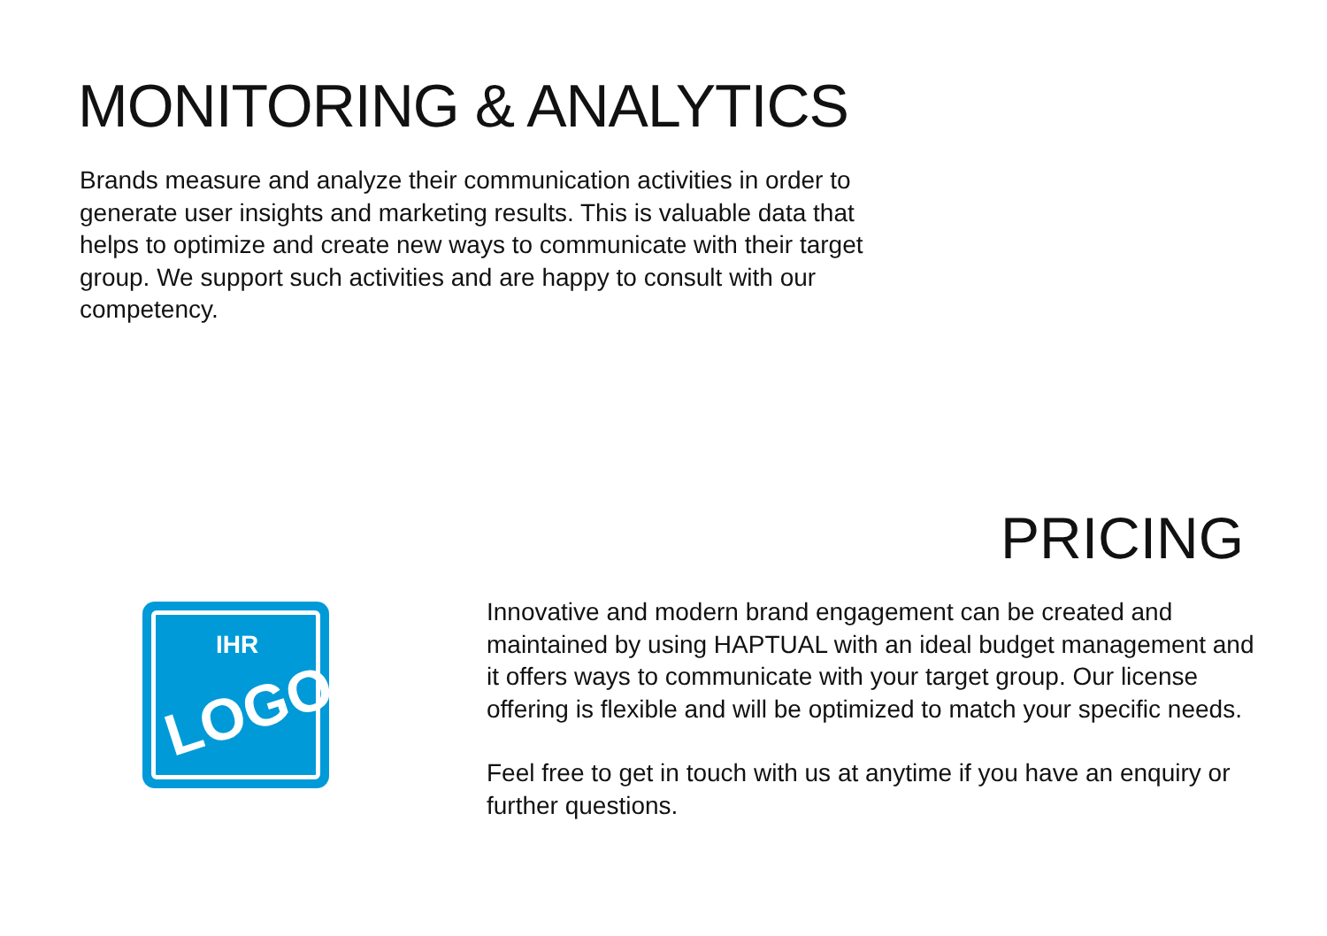MONITORING & ANALYTICS
Brands measure and analyze their communication activities in order to generate user insights and marketing results. This is valuable data that helps to optimize and create new ways to communicate with their target group. We support such activities and are happy to consult with our competency.
PRICING
IHR
LOGO
Innovative and modern brand engagement can be created and maintained by using HAPTUAL with an ideal budget management and it offers ways to communicate with your target group. Our license offering is flexible and will be optimized to match your specific needs.
Feel free to get in touch with us at anytime if you have an enquiry or further questions.